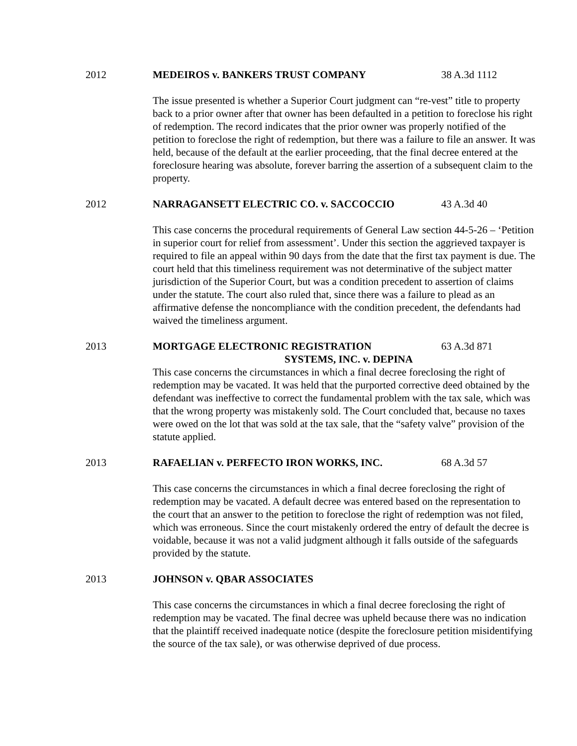2012 MEDEIROS v. BANKERS TRUST COMPANY 38 A.3d 1112
The issue presented is whether a Superior Court judgment can “re-vest” title to property back to a prior owner after that owner has been defaulted in a petition to foreclose his right of redemption. The record indicates that the prior owner was properly notified of the petition to foreclose the right of redemption, but there was a failure to file an answer. It was held, because of the default at the earlier proceeding, that the final decree entered at the foreclosure hearing was absolute, forever barring the assertion of a subsequent claim to the property.
2012 NARRAGANSETT ELECTRIC CO. v. SACCOCCIO 43 A.3d 40
This case concerns the procedural requirements of General Law section 44-5-26 – ‘Petition in superior court for relief from assessment’. Under this section the aggrieved taxpayer is required to file an appeal within 90 days from the date that the first tax payment is due. The court held that this timeliness requirement was not determinative of the subject matter jurisdiction of the Superior Court, but was a condition precedent to assertion of claims under the statute. The court also ruled that, since there was a failure to plead as an affirmative defense the noncompliance with the condition precedent, the defendants had waived the timeliness argument.
2013 MORTGAGE ELECTRONIC REGISTRATION
SYSTEMS, INC. v. DEPINA 63 A.3d 871
This case concerns the circumstances in which a final decree foreclosing the right of redemption may be vacated. It was held that the purported corrective deed obtained by the defendant was ineffective to correct the fundamental problem with the tax sale, which was that the wrong property was mistakenly sold. The Court concluded that, because no taxes were owed on the lot that was sold at the tax sale, that the “safety valve” provision of the statute applied.
2013 RAFAELIAN v. PERFECTO IRON WORKS, INC. 68 A.3d 57
This case concerns the circumstances in which a final decree foreclosing the right of redemption may be vacated. A default decree was entered based on the representation to the court that an answer to the petition to foreclose the right of redemption was not filed, which was erroneous. Since the court mistakenly ordered the entry of default the decree is voidable, because it was not a valid judgment although it falls outside of the safeguards provided by the statute.
2013 JOHNSON v. QBAR ASSOCIATES
This case concerns the circumstances in which a final decree foreclosing the right of redemption may be vacated. The final decree was upheld because there was no indication that the plaintiff received inadequate notice (despite the foreclosure petition misidentifying the source of the tax sale), or was otherwise deprived of due process.